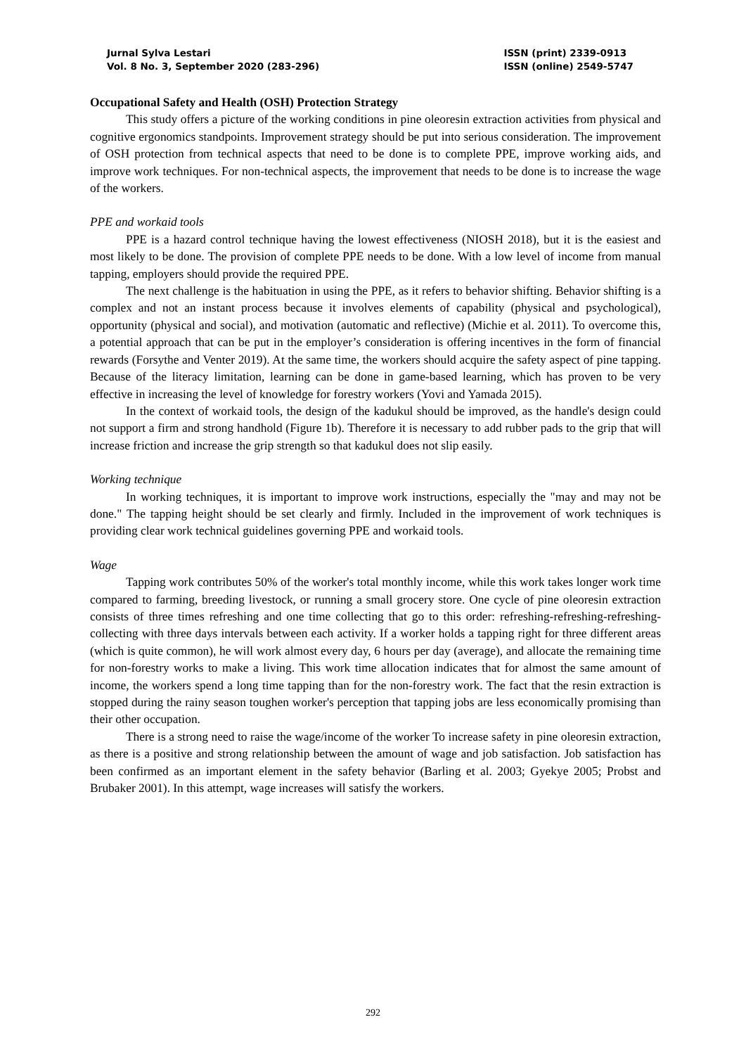Jurnal Sylva Lestari
Vol. 8 No. 3, September 2020 (283-296)
ISSN (print) 2339-0913
ISSN (online) 2549-5747
Occupational Safety and Health (OSH) Protection Strategy
This study offers a picture of the working conditions in pine oleoresin extraction activities from physical and cognitive ergonomics standpoints. Improvement strategy should be put into serious consideration. The improvement of OSH protection from technical aspects that need to be done is to complete PPE, improve working aids, and improve work techniques. For non-technical aspects, the improvement that needs to be done is to increase the wage of the workers.
PPE and workaid tools
PPE is a hazard control technique having the lowest effectiveness (NIOSH 2018), but it is the easiest and most likely to be done. The provision of complete PPE needs to be done. With a low level of income from manual tapping, employers should provide the required PPE.
The next challenge is the habituation in using the PPE, as it refers to behavior shifting. Behavior shifting is a complex and not an instant process because it involves elements of capability (physical and psychological), opportunity (physical and social), and motivation (automatic and reflective) (Michie et al. 2011). To overcome this, a potential approach that can be put in the employer’s consideration is offering incentives in the form of financial rewards (Forsythe and Venter 2019). At the same time, the workers should acquire the safety aspect of pine tapping. Because of the literacy limitation, learning can be done in game-based learning, which has proven to be very effective in increasing the level of knowledge for forestry workers (Yovi and Yamada 2015).
In the context of workaid tools, the design of the kadukul should be improved, as the handle's design could not support a firm and strong handhold (Figure 1b). Therefore it is necessary to add rubber pads to the grip that will increase friction and increase the grip strength so that kadukul does not slip easily.
Working technique
In working techniques, it is important to improve work instructions, especially the "may and may not be done." The tapping height should be set clearly and firmly. Included in the improvement of work techniques is providing clear work technical guidelines governing PPE and workaid tools.
Wage
Tapping work contributes 50% of the worker's total monthly income, while this work takes longer work time compared to farming, breeding livestock, or running a small grocery store. One cycle of pine oleoresin extraction consists of three times refreshing and one time collecting that go to this order: refreshing-refreshing-refreshing-collecting with three days intervals between each activity. If a worker holds a tapping right for three different areas (which is quite common), he will work almost every day, 6 hours per day (average), and allocate the remaining time for non-forestry works to make a living. This work time allocation indicates that for almost the same amount of income, the workers spend a long time tapping than for the non-forestry work. The fact that the resin extraction is stopped during the rainy season toughen worker's perception that tapping jobs are less economically promising than their other occupation.
There is a strong need to raise the wage/income of the worker To increase safety in pine oleoresin extraction, as there is a positive and strong relationship between the amount of wage and job satisfaction. Job satisfaction has been confirmed as an important element in the safety behavior (Barling et al. 2003; Gyekye 2005; Probst and Brubaker 2001). In this attempt, wage increases will satisfy the workers.
292